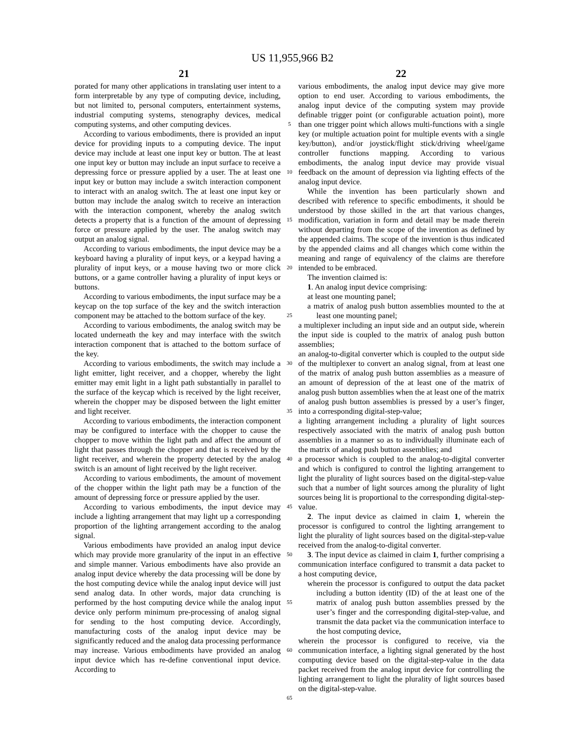US 11,955,966 B2
21 22
porated for many other applications in translating user intent to a form interpretable by any type of computing device, including, but not limited to, personal computers, entertainment systems, industrial computing systems, stenography devices, medical computing systems, and other computing devices.
According to various embodiments, there is provided an input device for providing inputs to a computing device. The input device may include at least one input key or button. The at least one input key or button may include an input surface to receive a depressing force or pressure applied by a user. The at least one input key or button may include a switch interaction component to interact with an analog switch. The at least one input key or button may include the analog switch to receive an interaction with the interaction component, whereby the analog switch detects a property that is a function of the amount of depressing force or pressure applied by the user. The analog switch may output an analog signal.
According to various embodiments, the input device may be a keyboard having a plurality of input keys, or a keypad having a plurality of input keys, or a mouse having two or more click buttons, or a game controller having a plurality of input keys or buttons.
According to various embodiments, the input surface may be a keycap on the top surface of the key and the switch interaction component may be attached to the bottom surface of the key.
According to various embodiments, the analog switch may be located underneath the key and may interface with the switch interaction component that is attached to the bottom surface of the key.
According to various embodiments, the switch may include a light emitter, light receiver, and a chopper, whereby the light emitter may emit light in a light path substantially in parallel to the surface of the keycap which is received by the light receiver, wherein the chopper may be disposed between the light emitter and light receiver.
According to various embodiments, the interaction component may be configured to interface with the chopper to cause the chopper to move within the light path and affect the amount of light that passes through the chopper and that is received by the light receiver, and wherein the property detected by the analog switch is an amount of light received by the light receiver.
According to various embodiments, the amount of movement of the chopper within the light path may be a function of the amount of depressing force or pressure applied by the user.
According to various embodiments, the input device may include a lighting arrangement that may light up a corresponding proportion of the lighting arrangement according to the analog signal.
Various embodiments have provided an analog input device which may provide more granularity of the input in an effective and simple manner. Various embodiments have also provide an analog input device whereby the data processing will be done by the host computing device while the analog input device will just send analog data. In other words, major data crunching is performed by the host computing device while the analog input device only perform minimum pre-processing of analog signal for sending to the host computing device. Accordingly, manufacturing costs of the analog input device may be significantly reduced and the analog data processing performance may increase. Various embodiments have provided an analog input device which has re-define conventional input device. According to
5
10
15
20
25
30
35
40
45
50
55
60
65
various embodiments, the analog input device may give more option to end user. According to various embodiments, the analog input device of the computing system may provide definable trigger point (or configurable actuation point), more than one trigger point which allows multi-functions with a single key (or multiple actuation point for multiple events with a single key/button), and/or joystick/flight stick/driving wheel/game controller functions mapping. According to various embodiments, the analog input device may provide visual feedback on the amount of depression via lighting effects of the analog input device.
While the invention has been particularly shown and described with reference to specific embodiments, it should be understood by those skilled in the art that various changes, modification, variation in form and detail may be made therein without departing from the scope of the invention as defined by the appended claims. The scope of the invention is thus indicated by the appended claims and all changes which come within the meaning and range of equivalency of the claims are therefore intended to be embraced.
The invention claimed is:
1. An analog input device comprising:
at least one mounting panel;
a matrix of analog push button assemblies mounted to the at least one mounting panel;
a multiplexer including an input side and an output side, wherein the input side is coupled to the matrix of analog push button assemblies;
an analog-to-digital converter which is coupled to the output side of the multiplexer to convert an analog signal, from at least one of the matrix of analog push button assemblies as a measure of an amount of depression of the at least one of the matrix of analog push button assemblies when the at least one of the matrix of analog push button assemblies is pressed by a user’s finger, into a corresponding digital-step-value;
a lighting arrangement including a plurality of light sources respectively associated with the matrix of analog push button assemblies in a manner so as to individually illuminate each of the matrix of analog push button assemblies; and
a processor which is coupled to the analog-to-digital converter and which is configured to control the lighting arrangement to light the plurality of light sources based on the digital-step-value such that a number of light sources among the plurality of light sources being lit is proportional to the corresponding digital-step-value.
2. The input device as claimed in claim 1, wherein the processor is configured to control the lighting arrangement to light the plurality of light sources based on the digital-step-value received from the analog-to-digital converter.
3. The input device as claimed in claim 1, further comprising a communication interface configured to transmit a data packet to a host computing device,
wherein the processor is configured to output the data packet including a button identity (ID) of the at least one of the matrix of analog push button assemblies pressed by the user’s finger and the corresponding digital-step-value, and transmit the data packet via the communication interface to the host computing device,
wherein the processor is configured to receive, via the communication interface, a lighting signal generated by the host computing device based on the digital-step-value in the data packet received from the analog input device for controlling the lighting arrangement to light the plurality of light sources based on the digital-step-value.